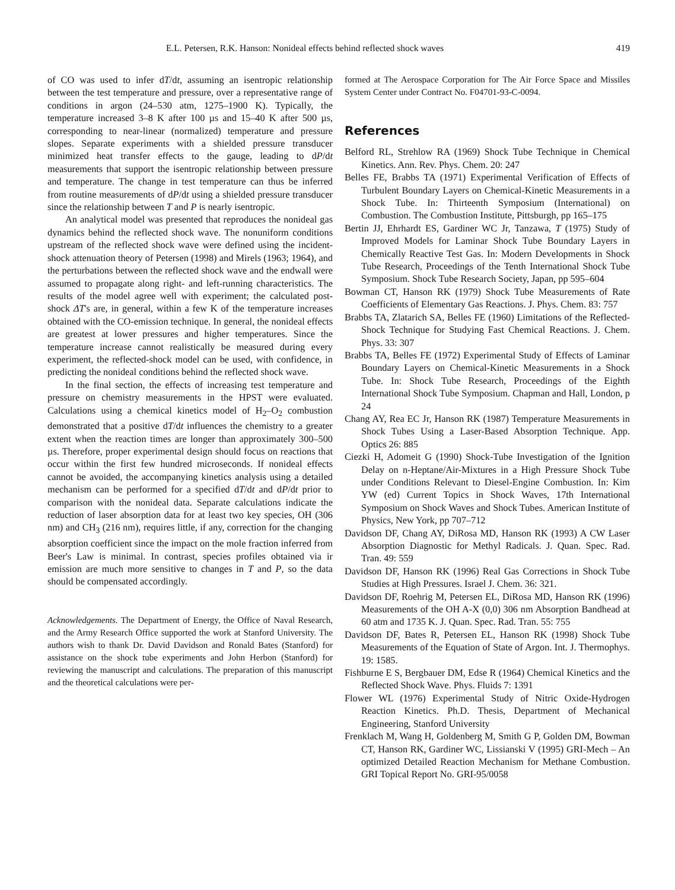E.L. Petersen, R.K. Hanson: Nonideal effects behind reflected shock waves 419
of CO was used to infer dT/dt, assuming an isentropic relationship between the test temperature and pressure, over a representative range of conditions in argon (24–530 atm, 1275–1900 K). Typically, the temperature increased 3–8 K after 100 µs and 15–40 K after 500 µs, corresponding to near-linear (normalized) temperature and pressure slopes. Separate experiments with a shielded pressure transducer minimized heat transfer effects to the gauge, leading to dP/dt measurements that support the isentropic relationship between pressure and temperature. The change in test temperature can thus be inferred from routine measurements of dP/dt using a shielded pressure transducer since the relationship between T and P is nearly isentropic.
An analytical model was presented that reproduces the nonideal gas dynamics behind the reflected shock wave. The nonuniform conditions upstream of the reflected shock wave were defined using the incident-shock attenuation theory of Petersen (1998) and Mirels (1963; 1964), and the perturbations between the reflected shock wave and the endwall were assumed to propagate along right- and left-running characteristics. The results of the model agree well with experiment; the calculated post-shock ΔT's are, in general, within a few K of the temperature increases obtained with the CO-emission technique. In general, the nonideal effects are greatest at lower pressures and higher temperatures. Since the temperature increase cannot realistically be measured during every experiment, the reflected-shock model can be used, with confidence, in predicting the nonideal conditions behind the reflected shock wave.
In the final section, the effects of increasing test temperature and pressure on chemistry measurements in the HPST were evaluated. Calculations using a chemical kinetics model of H<sub>2</sub>–O<sub>2</sub> combustion demonstrated that a positive dT/dt influences the chemistry to a greater extent when the reaction times are longer than approximately 300–500 µs. Therefore, proper experimental design should focus on reactions that occur within the first few hundred microseconds. If nonideal effects cannot be avoided, the accompanying kinetics analysis using a detailed mechanism can be performed for a specified dT/dt and dP/dt prior to comparison with the nonideal data. Separate calculations indicate the reduction of laser absorption data for at least two key species, OH (306 nm) and CH<sub>3</sub> (216 nm), requires little, if any, correction for the changing absorption coefficient since the impact on the mole fraction inferred from Beer's Law is minimal. In contrast, species profiles obtained via ir emission are much more sensitive to changes in T and P, so the data should be compensated accordingly.
Acknowledgements. The Department of Energy, the Office of Naval Research, and the Army Research Office supported the work at Stanford University. The authors wish to thank Dr. David Davidson and Ronald Bates (Stanford) for assistance on the shock tube experiments and John Herbon (Stanford) for reviewing the manuscript and calculations. The preparation of this manuscript and the theoretical calculations were per-
formed at The Aerospace Corporation for The Air Force Space and Missiles System Center under Contract No. F04701-93-C-0094.
References
Belford RL, Strehlow RA (1969) Shock Tube Technique in Chemical Kinetics. Ann. Rev. Phys. Chem. 20: 247
Belles FE, Brabbs TA (1971) Experimental Verification of Effects of Turbulent Boundary Layers on Chemical-Kinetic Measurements in a Shock Tube. In: Thirteenth Symposium (International) on Combustion. The Combustion Institute, Pittsburgh, pp 165–175
Bertin JJ, Ehrhardt ES, Gardiner WC Jr, Tanzawa, T (1975) Study of Improved Models for Laminar Shock Tube Boundary Layers in Chemically Reactive Test Gas. In: Modern Developments in Shock Tube Research, Proceedings of the Tenth International Shock Tube Symposium. Shock Tube Research Society, Japan, pp 595–604
Bowman CT, Hanson RK (1979) Shock Tube Measurements of Rate Coefficients of Elementary Gas Reactions. J. Phys. Chem. 83: 757
Brabbs TA, Zlatarich SA, Belles FE (1960) Limitations of the Reflected-Shock Technique for Studying Fast Chemical Reactions. J. Chem. Phys. 33: 307
Brabbs TA, Belles FE (1972) Experimental Study of Effects of Laminar Boundary Layers on Chemical-Kinetic Measurements in a Shock Tube. In: Shock Tube Research, Proceedings of the Eighth International Shock Tube Symposium. Chapman and Hall, London, p 24
Chang AY, Rea EC Jr, Hanson RK (1987) Temperature Measurements in Shock Tubes Using a Laser-Based Absorption Technique. App. Optics 26: 885
Ciezki H, Adomeit G (1990) Shock-Tube Investigation of the Ignition Delay on n-Heptane/Air-Mixtures in a High Pressure Shock Tube under Conditions Relevant to Diesel-Engine Combustion. In: Kim YW (ed) Current Topics in Shock Waves, 17th International Symposium on Shock Waves and Shock Tubes. American Institute of Physics, New York, pp 707–712
Davidson DF, Chang AY, DiRosa MD, Hanson RK (1993) A CW Laser Absorption Diagnostic for Methyl Radicals. J. Quan. Spec. Rad. Tran. 49: 559
Davidson DF, Hanson RK (1996) Real Gas Corrections in Shock Tube Studies at High Pressures. Israel J. Chem. 36: 321.
Davidson DF, Roehrig M, Petersen EL, DiRosa MD, Hanson RK (1996) Measurements of the OH A-X (0,0) 306 nm Absorption Bandhead at 60 atm and 1735 K. J. Quan. Spec. Rad. Tran. 55: 755
Davidson DF, Bates R, Petersen EL, Hanson RK (1998) Shock Tube Measurements of the Equation of State of Argon. Int. J. Thermophys. 19: 1585.
Fishburne E S, Bergbauer DM, Edse R (1964) Chemical Kinetics and the Reflected Shock Wave. Phys. Fluids 7: 1391
Flower WL (1976) Experimental Study of Nitric Oxide-Hydrogen Reaction Kinetics. Ph.D. Thesis, Department of Mechanical Engineering, Stanford University
Frenklach M, Wang H, Goldenberg M, Smith G P, Golden DM, Bowman CT, Hanson RK, Gardiner WC, Lissianski V (1995) GRI-Mech – An optimized Detailed Reaction Mechanism for Methane Combustion. GRI Topical Report No. GRI-95/0058